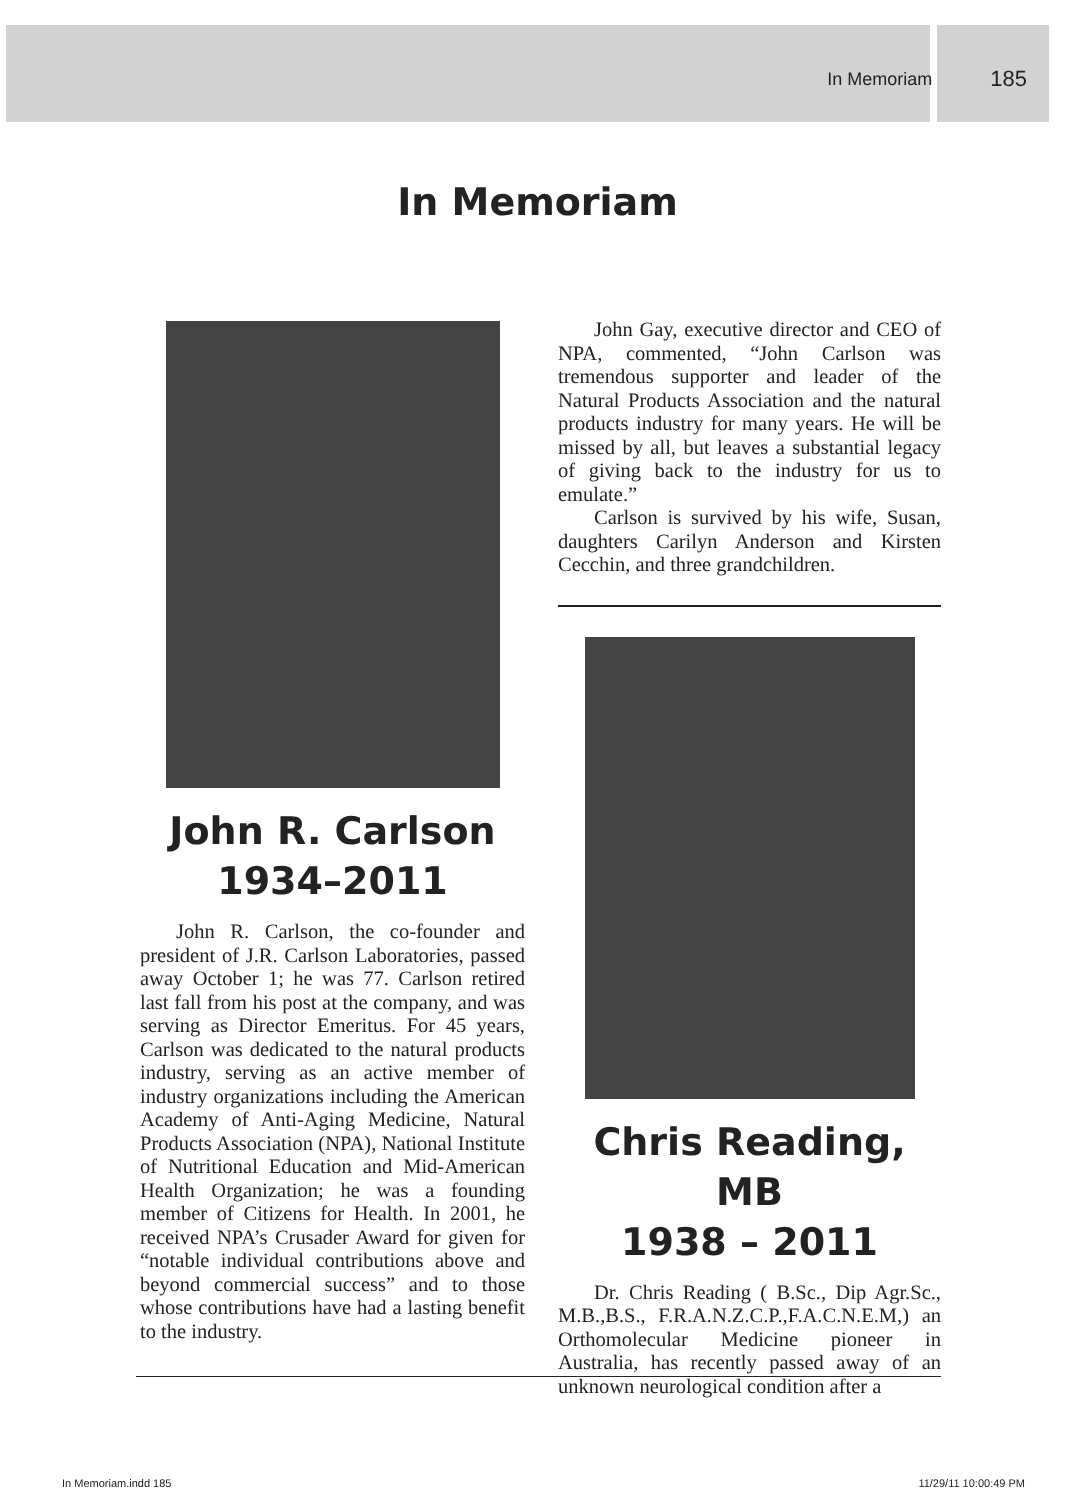In Memoriam 185
In Memoriam
John R. Carlson
1934–2011
John R. Carlson, the co-founder and president of J.R. Carlson Laboratories, passed away October 1; he was 77. Carlson retired last fall from his post at the company, and was serving as Director Emeritus. For 45 years, Carlson was dedicated to the natural products industry, serving as an active member of industry organizations including the American Academy of Anti-Aging Medicine, Natural Products Association (NPA), National Institute of Nutritional Education and Mid-American Health Organization; he was a founding member of Citizens for Health. In 2001, he received NPA’s Crusader Award for given for “notable individual contributions above and beyond commercial success” and to those whose contributions have had a lasting benefit to the industry.
John Gay, executive director and CEO of NPA, commented, “John Carlson was tremendous supporter and leader of the Natural Products Association and the natural products industry for many years. He will be missed by all, but leaves a substantial legacy of giving back to the industry for us to emulate.”
Carlson is survived by his wife, Susan, daughters Carilyn Anderson and Kirsten Cecchin, and three grandchildren.
Chris Reading, MB
1938 – 2011
Dr. Chris Reading ( B.Sc., Dip Agr.Sc., M.B.,B.S., F.R.A.N.Z.C.P.,F.A.C.N.E.M,) an Orthomolecular Medicine pioneer in Australia, has recently passed away of an unknown neurological condition after a
In Memoriam.indd 185 11/29/11 10:00:49 PM